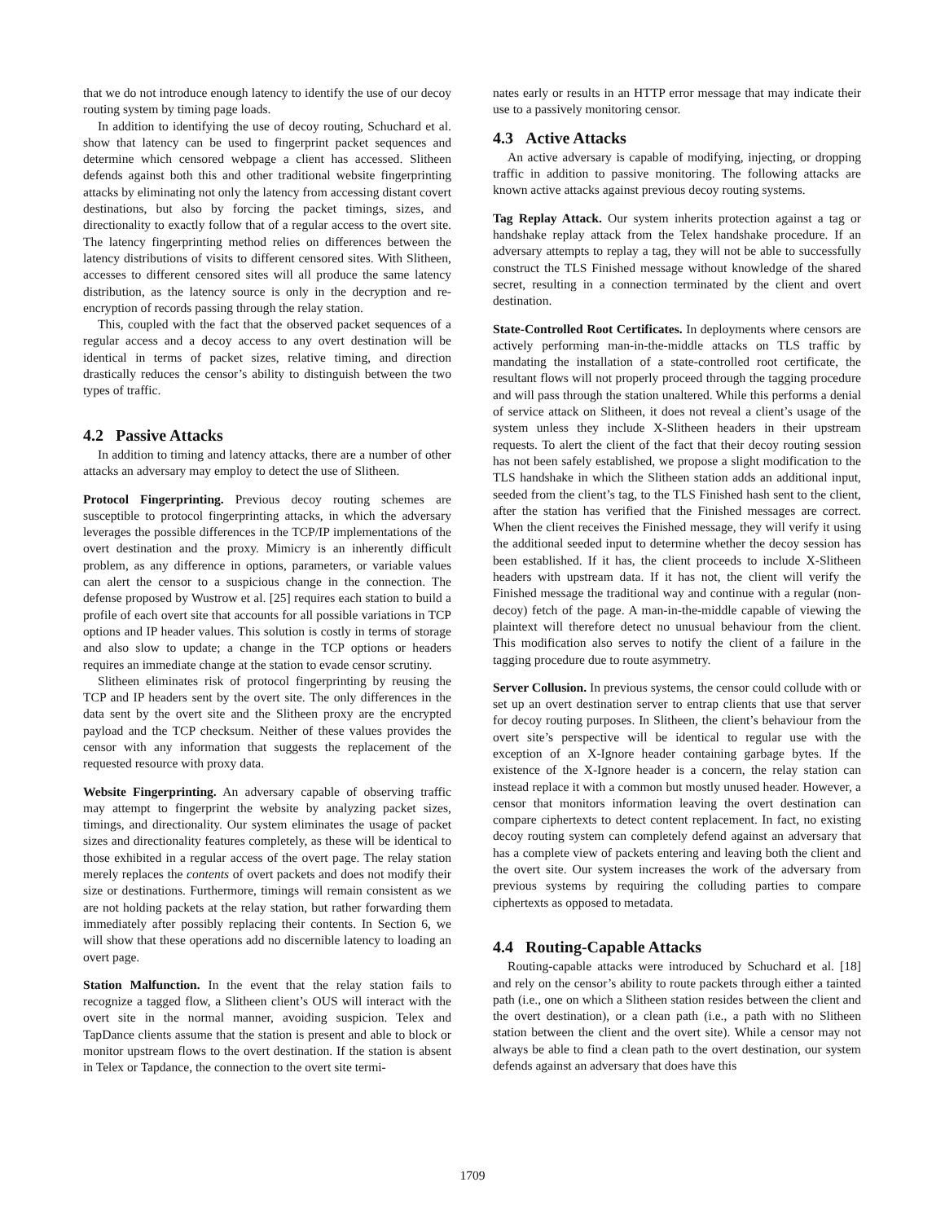that we do not introduce enough latency to identify the use of our decoy routing system by timing page loads.
In addition to identifying the use of decoy routing, Schuchard et al. show that latency can be used to fingerprint packet sequences and determine which censored webpage a client has accessed. Slitheen defends against both this and other traditional website fingerprinting attacks by eliminating not only the latency from accessing distant covert destinations, but also by forcing the packet timings, sizes, and directionality to exactly follow that of a regular access to the overt site. The latency fingerprinting method relies on differences between the latency distributions of visits to different censored sites. With Slitheen, accesses to different censored sites will all produce the same latency distribution, as the latency source is only in the decryption and re-encryption of records passing through the relay station.
This, coupled with the fact that the observed packet sequences of a regular access and a decoy access to any overt destination will be identical in terms of packet sizes, relative timing, and direction drastically reduces the censor’s ability to distinguish between the two types of traffic.
4.2 Passive Attacks
In addition to timing and latency attacks, there are a number of other attacks an adversary may employ to detect the use of Slitheen.
Protocol Fingerprinting. Previous decoy routing schemes are susceptible to protocol fingerprinting attacks, in which the adversary leverages the possible differences in the TCP/IP implementations of the overt destination and the proxy. Mimicry is an inherently difficult problem, as any difference in options, parameters, or variable values can alert the censor to a suspicious change in the connection. The defense proposed by Wustrow et al. [25] requires each station to build a profile of each overt site that accounts for all possible variations in TCP options and IP header values. This solution is costly in terms of storage and also slow to update; a change in the TCP options or headers requires an immediate change at the station to evade censor scrutiny.
Slitheen eliminates risk of protocol fingerprinting by reusing the TCP and IP headers sent by the overt site. The only differences in the data sent by the overt site and the Slitheen proxy are the encrypted payload and the TCP checksum. Neither of these values provides the censor with any information that suggests the replacement of the requested resource with proxy data.
Website Fingerprinting. An adversary capable of observing traffic may attempt to fingerprint the website by analyzing packet sizes, timings, and directionality. Our system eliminates the usage of packet sizes and directionality features completely, as these will be identical to those exhibited in a regular access of the overt page. The relay station merely replaces the contents of overt packets and does not modify their size or destinations. Furthermore, timings will remain consistent as we are not holding packets at the relay station, but rather forwarding them immediately after possibly replacing their contents. In Section 6, we will show that these operations add no discernible latency to loading an overt page.
Station Malfunction. In the event that the relay station fails to recognize a tagged flow, a Slitheen client’s OUS will interact with the overt site in the normal manner, avoiding suspicion. Telex and TapDance clients assume that the station is present and able to block or monitor upstream flows to the overt destination. If the station is absent in Telex or Tapdance, the connection to the overt site termi-
nates early or results in an HTTP error message that may indicate their use to a passively monitoring censor.
4.3 Active Attacks
An active adversary is capable of modifying, injecting, or dropping traffic in addition to passive monitoring. The following attacks are known active attacks against previous decoy routing systems.
Tag Replay Attack. Our system inherits protection against a tag or handshake replay attack from the Telex handshake procedure. If an adversary attempts to replay a tag, they will not be able to successfully construct the TLS Finished message without knowledge of the shared secret, resulting in a connection terminated by the client and overt destination.
State-Controlled Root Certificates. In deployments where censors are actively performing man-in-the-middle attacks on TLS traffic by mandating the installation of a state-controlled root certificate, the resultant flows will not properly proceed through the tagging procedure and will pass through the station unaltered. While this performs a denial of service attack on Slitheen, it does not reveal a client’s usage of the system unless they include X-Slitheen headers in their upstream requests. To alert the client of the fact that their decoy routing session has not been safely established, we propose a slight modification to the TLS handshake in which the Slitheen station adds an additional input, seeded from the client’s tag, to the TLS Finished hash sent to the client, after the station has verified that the Finished messages are correct. When the client receives the Finished message, they will verify it using the additional seeded input to determine whether the decoy session has been established. If it has, the client proceeds to include X-Slitheen headers with upstream data. If it has not, the client will verify the Finished message the traditional way and continue with a regular (non-decoy) fetch of the page. A man-in-the-middle capable of viewing the plaintext will therefore detect no unusual behaviour from the client. This modification also serves to notify the client of a failure in the tagging procedure due to route asymmetry.
Server Collusion. In previous systems, the censor could collude with or set up an overt destination server to entrap clients that use that server for decoy routing purposes. In Slitheen, the client’s behaviour from the overt site’s perspective will be identical to regular use with the exception of an X-Ignore header containing garbage bytes. If the existence of the X-Ignore header is a concern, the relay station can instead replace it with a common but mostly unused header. However, a censor that monitors information leaving the overt destination can compare ciphertexts to detect content replacement. In fact, no existing decoy routing system can completely defend against an adversary that has a complete view of packets entering and leaving both the client and the overt site. Our system increases the work of the adversary from previous systems by requiring the colluding parties to compare ciphertexts as opposed to metadata.
4.4 Routing-Capable Attacks
Routing-capable attacks were introduced by Schuchard et al. [18] and rely on the censor’s ability to route packets through either a tainted path (i.e., one on which a Slitheen station resides between the client and the overt destination), or a clean path (i.e., a path with no Slitheen station between the client and the overt site). While a censor may not always be able to find a clean path to the overt destination, our system defends against an adversary that does have this
1709